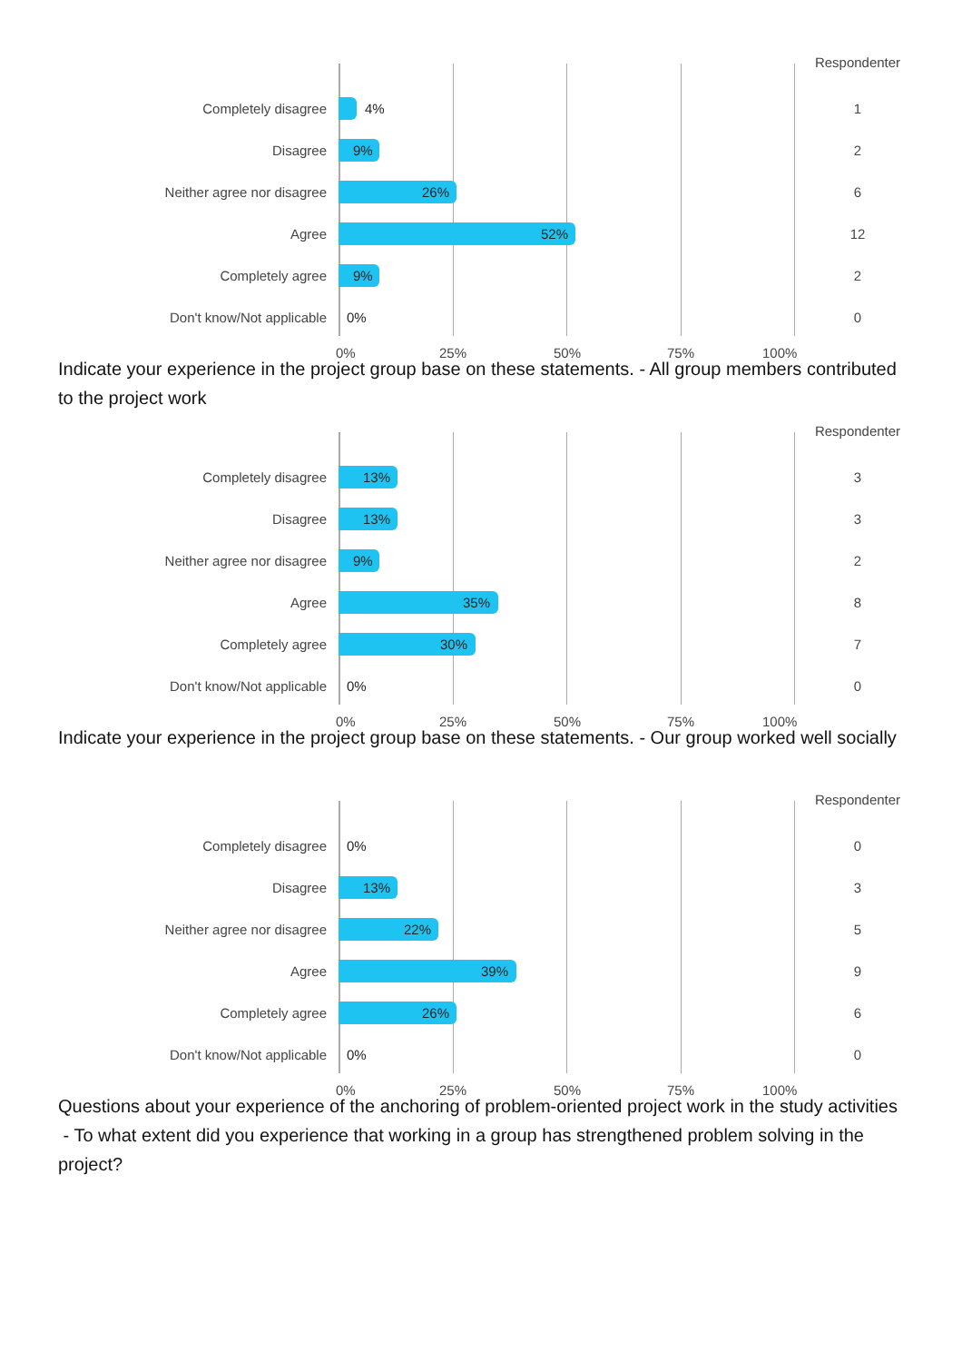Respondenter
Completely disagree 4% 1
Disagree 9% 2
Neither agree nor disagree 26% 6
Agree 52% 12
Completely agree 9% 2
Don't know/Not applicable 0% 0
0% 25% 50% 75% 100%
Indicate your experience in the project group base on these statements. - All group members contributed to the project work
Respondenter
Completely disagree 13% 3
Disagree 13% 3
Neither agree nor disagree 9% 2
Agree 35% 8
Completely agree 30% 7
Don't know/Not applicable 0% 0
0% 25% 50% 75% 100%
Indicate your experience in the project group base on these statements. - Our group worked well socially
Respondenter
Completely disagree 0% 0
Disagree 13% 3
Neither agree nor disagree 22% 5
Agree 39% 9
Completely agree 26% 6
Don't know/Not applicable 0% 0
0% 25% 50% 75% 100%
Questions about your experience of the anchoring of problem-oriented project work in the study activities - To what extent did you experience that working in a group has strengthened problem solving in the project?